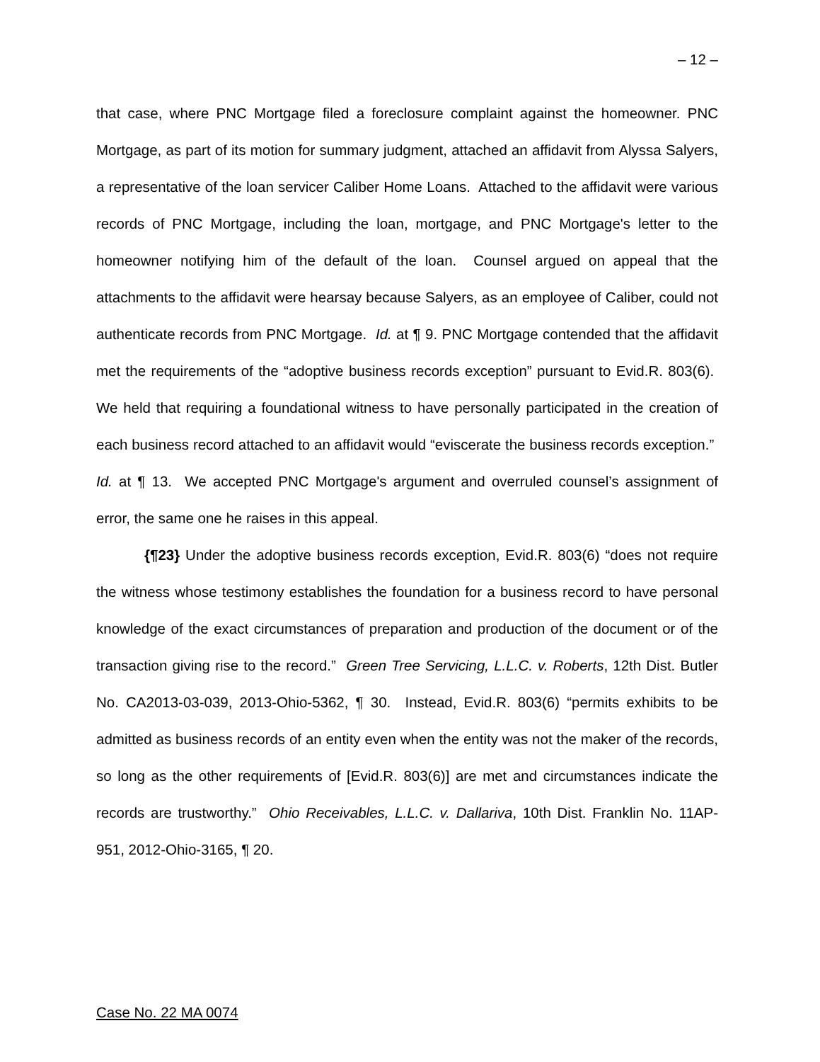– 12 –
that case, where PNC Mortgage filed a foreclosure complaint against the homeowner. PNC Mortgage, as part of its motion for summary judgment, attached an affidavit from Alyssa Salyers, a representative of the loan servicer Caliber Home Loans. Attached to the affidavit were various records of PNC Mortgage, including the loan, mortgage, and PNC Mortgage's letter to the homeowner notifying him of the default of the loan. Counsel argued on appeal that the attachments to the affidavit were hearsay because Salyers, as an employee of Caliber, could not authenticate records from PNC Mortgage. Id. at ¶ 9. PNC Mortgage contended that the affidavit met the requirements of the “adoptive business records exception” pursuant to Evid.R. 803(6). We held that requiring a foundational witness to have personally participated in the creation of each business record attached to an affidavit would “eviscerate the business records exception.” Id. at ¶ 13. We accepted PNC Mortgage's argument and overruled counsel’s assignment of error, the same one he raises in this appeal.
{¶23} Under the adoptive business records exception, Evid.R. 803(6) “does not require the witness whose testimony establishes the foundation for a business record to have personal knowledge of the exact circumstances of preparation and production of the document or of the transaction giving rise to the record.” Green Tree Servicing, L.L.C. v. Roberts, 12th Dist. Butler No. CA2013-03-039, 2013-Ohio-5362, ¶ 30. Instead, Evid.R. 803(6) “permits exhibits to be admitted as business records of an entity even when the entity was not the maker of the records, so long as the other requirements of [Evid.R. 803(6)] are met and circumstances indicate the records are trustworthy.” Ohio Receivables, L.L.C. v. Dallariva, 10th Dist. Franklin No. 11AP-951, 2012-Ohio-3165, ¶ 20.
Case No. 22 MA 0074